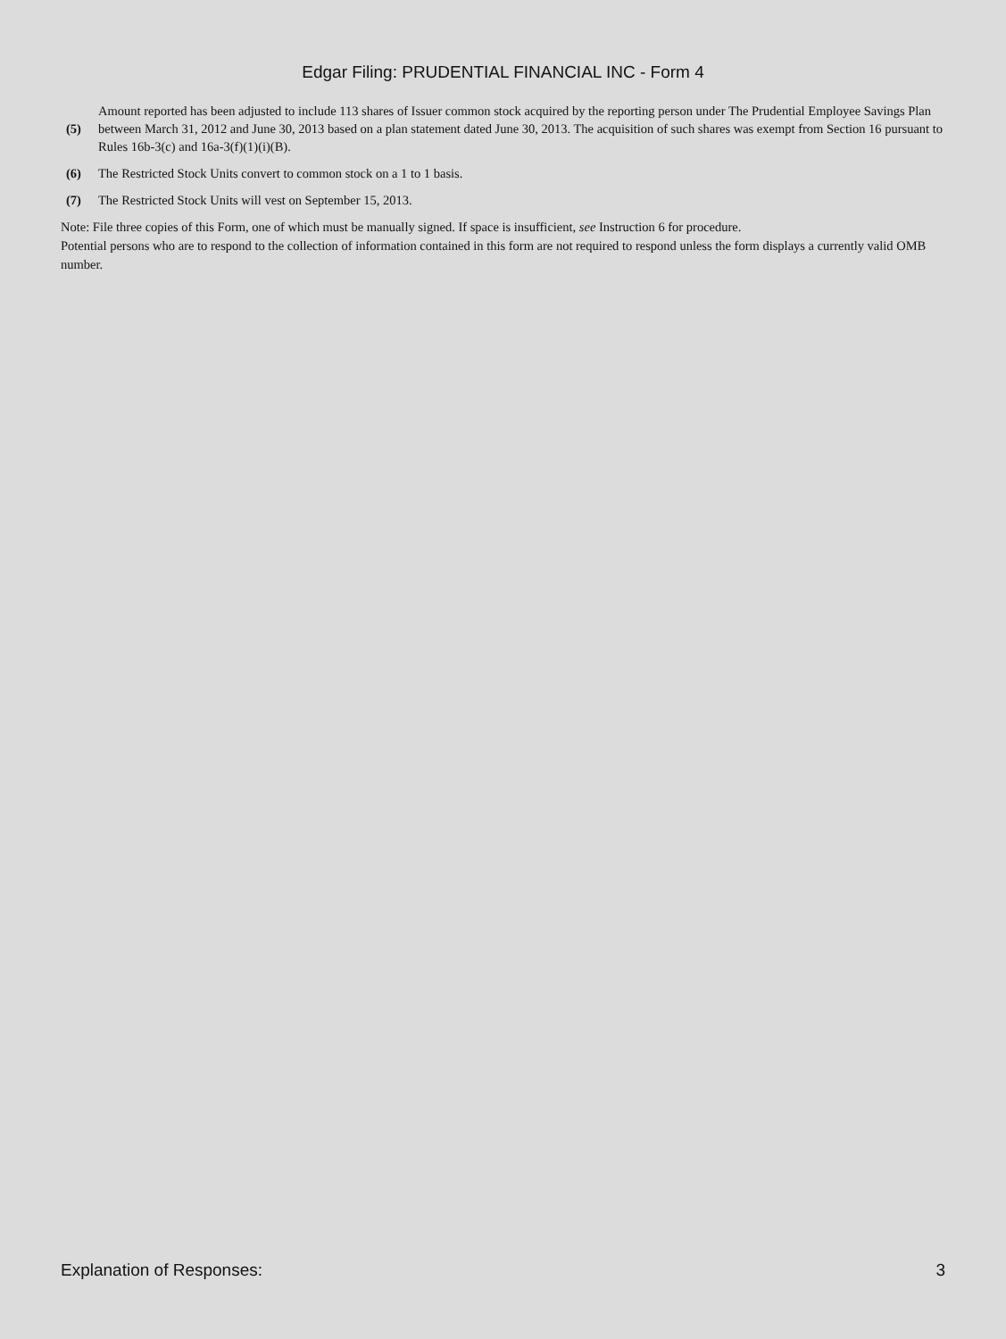Edgar Filing: PRUDENTIAL FINANCIAL INC - Form 4
(5)
Amount reported has been adjusted to include 113 shares of Issuer common stock acquired by the reporting person under The Prudential Employee Savings Plan between March 31, 2012 and June 30, 2013 based on a plan statement dated June 30, 2013. The acquisition of such shares was exempt from Section 16 pursuant to Rules 16b-3(c) and 16a-3(f)(1)(i)(B).
(6)
The Restricted Stock Units convert to common stock on a 1 to 1 basis.
(7)
The Restricted Stock Units will vest on September 15, 2013.
Note: File three copies of this Form, one of which must be manually signed. If space is insufficient, see Instruction 6 for procedure.
Potential persons who are to respond to the collection of information contained in this form are not required to respond unless the form displays a currently valid OMB number.
Explanation of Responses: 3